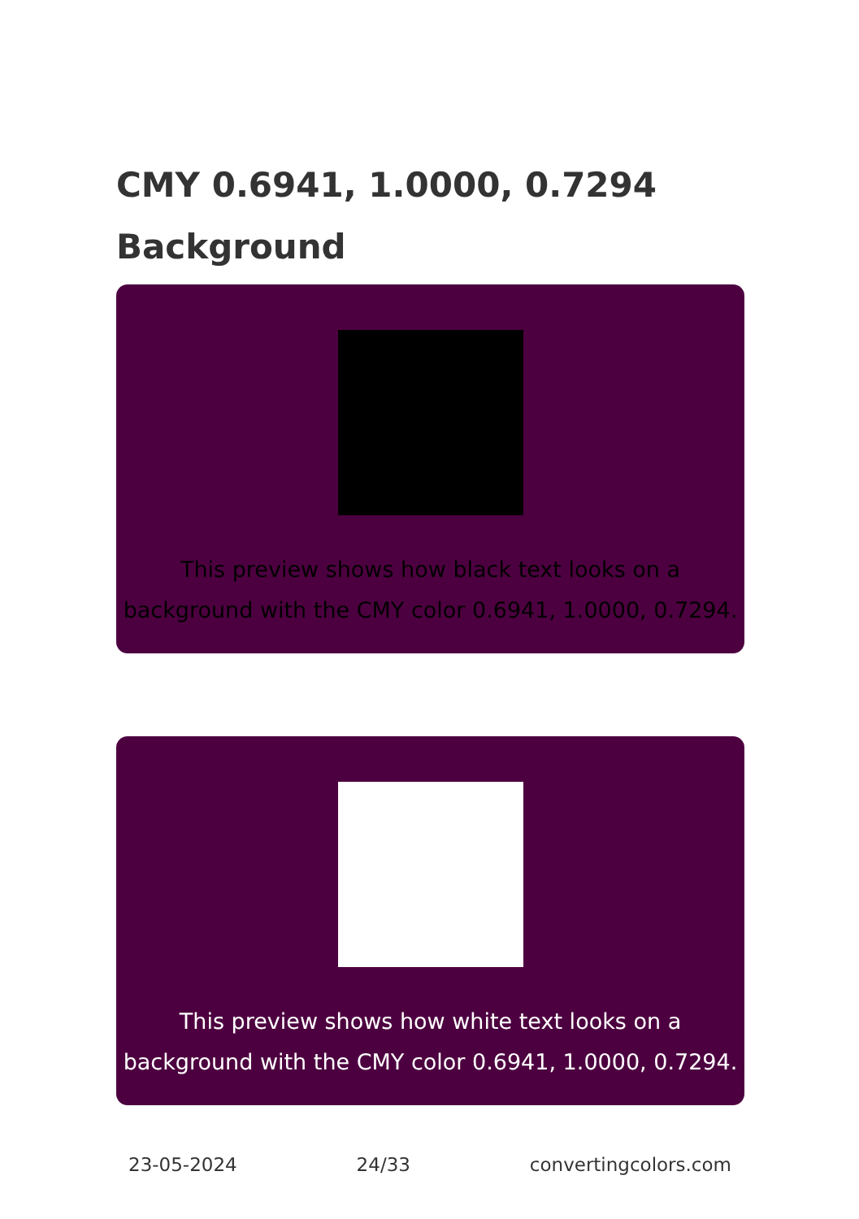CMY 0.6941, 1.0000, 0.7294 Background
This preview shows how black text looks on a background with the CMY color 0.6941, 1.0000, 0.7294.
This preview shows how white text looks on a background with the CMY color 0.6941, 1.0000, 0.7294.
23-05-2024 24/33 convertingcolors.com